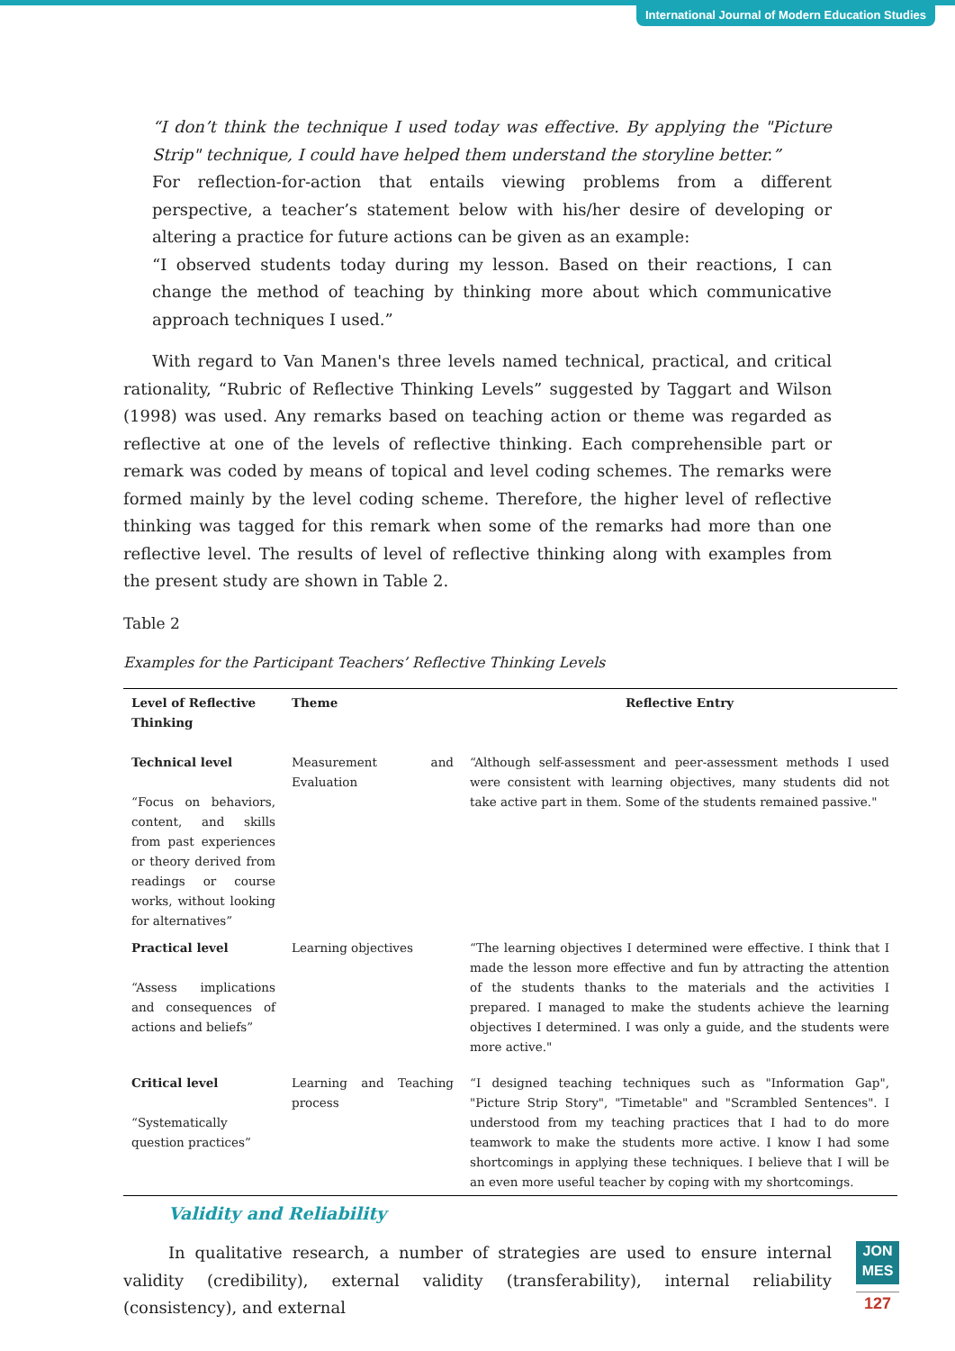International Journal of Modern Education Studies
“I don’t think the technique I used today was effective. By applying the "Picture Strip" technique, I could have helped them understand the storyline better.”
For reflection-for-action that entails viewing problems from a different perspective, a teacher’s statement below with his/her desire of developing or altering a practice for future actions can be given as an example:
“I observed students today during my lesson. Based on their reactions, I can change the method of teaching by thinking more about which communicative approach techniques I used.”
With regard to Van Manen's three levels named technical, practical, and critical rationality, “Rubric of Reflective Thinking Levels” suggested by Taggart and Wilson (1998) was used. Any remarks based on teaching action or theme was regarded as reflective at one of the levels of reflective thinking. Each comprehensible part or remark was coded by means of topical and level coding schemes. The remarks were formed mainly by the level coding scheme. Therefore, the higher level of reflective thinking was tagged for this remark when some of the remarks had more than one reflective level. The results of level of reflective thinking along with examples from the present study are shown in Table 2.
Table 2
Examples for the Participant Teachers’ Reflective Thinking Levels
| Level of Reflective Thinking | Theme | Reflective Entry |
| --- | --- | --- |
| Technical level “Focus on behaviors, content, and skills from past experiences or theory derived from readings or course works, without looking for alternatives” | Measurement and Evaluation | “Although self-assessment and peer-assessment methods I used were consistent with learning objectives, many students did not take active part in them. Some of the students remained passive." |
| Practical level “Assess implications and consequences of actions and beliefs” | Learning objectives | “The learning objectives I determined were effective. I think that I made the lesson more effective and fun by attracting the attention of the students thanks to the materials and the activities I prepared. I managed to make the students achieve the learning objectives I determined. I was only a guide, and the students were more active." |
| Critical level “Systematically question practices” | Learning and Teaching process | “I designed teaching techniques such as "Information Gap", "Picture Strip Story", "Timetable" and "Scrambled Sentences". I understood from my teaching practices that I had to do more teamwork to make the students more active. I know I had some shortcomings in applying these techniques. I believe that I will be an even more useful teacher by coping with my shortcomings. |
Validity and Reliability
In qualitative research, a number of strategies are used to ensure internal validity (credibility), external validity (transferability), internal reliability (consistency), and external
JON
MES
127